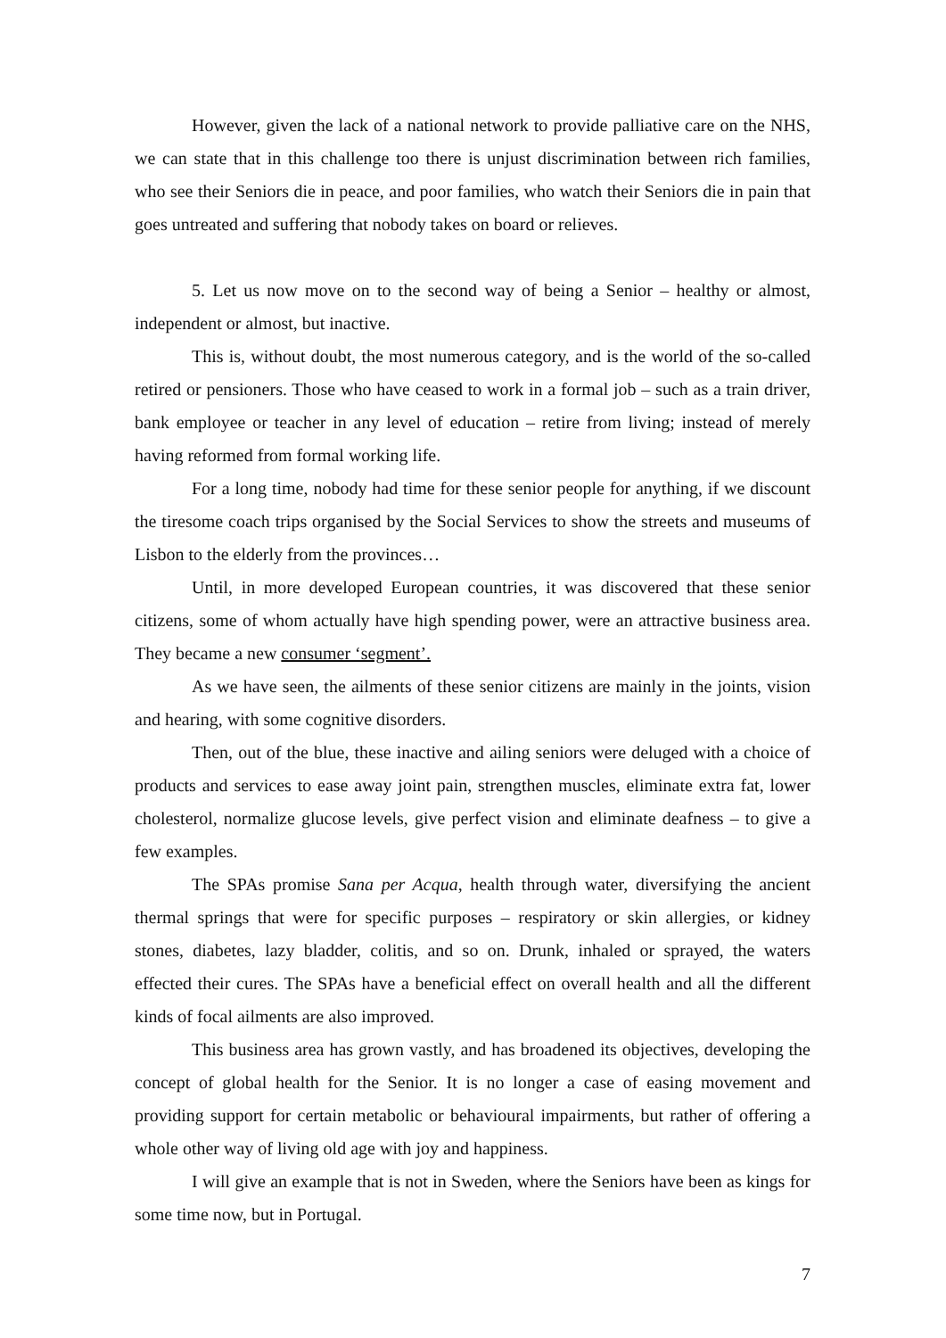However, given the lack of a national network to provide palliative care on the NHS, we can state that in this challenge too there is unjust discrimination between rich families, who see their Seniors die in peace, and poor families, who watch their Seniors die in pain that goes untreated and suffering that nobody takes on board or relieves.
5. Let us now move on to the second way of being a Senior – healthy or almost, independent or almost, but inactive.
This is, without doubt, the most numerous category, and is the world of the so-called retired or pensioners. Those who have ceased to work in a formal job – such as a train driver, bank employee or teacher in any level of education – retire from living; instead of merely having reformed from formal working life.
For a long time, nobody had time for these senior people for anything, if we discount the tiresome coach trips organised by the Social Services to show the streets and museums of Lisbon to the elderly from the provinces…
Until, in more developed European countries, it was discovered that these senior citizens, some of whom actually have high spending power, were an attractive business area. They became a new consumer ‘segment’.
As we have seen, the ailments of these senior citizens are mainly in the joints, vision and hearing, with some cognitive disorders.
Then, out of the blue, these inactive and ailing seniors were deluged with a choice of products and services to ease away joint pain, strengthen muscles, eliminate extra fat, lower cholesterol, normalize glucose levels, give perfect vision and eliminate deafness – to give a few examples.
The SPAs promise Sana per Acqua, health through water, diversifying the ancient thermal springs that were for specific purposes – respiratory or skin allergies, or kidney stones, diabetes, lazy bladder, colitis, and so on. Drunk, inhaled or sprayed, the waters effected their cures. The SPAs have a beneficial effect on overall health and all the different kinds of focal ailments are also improved.
This business area has grown vastly, and has broadened its objectives, developing the concept of global health for the Senior. It is no longer a case of easing movement and providing support for certain metabolic or behavioural impairments, but rather of offering a whole other way of living old age with joy and happiness.
I will give an example that is not in Sweden, where the Seniors have been as kings for some time now, but in Portugal.
7